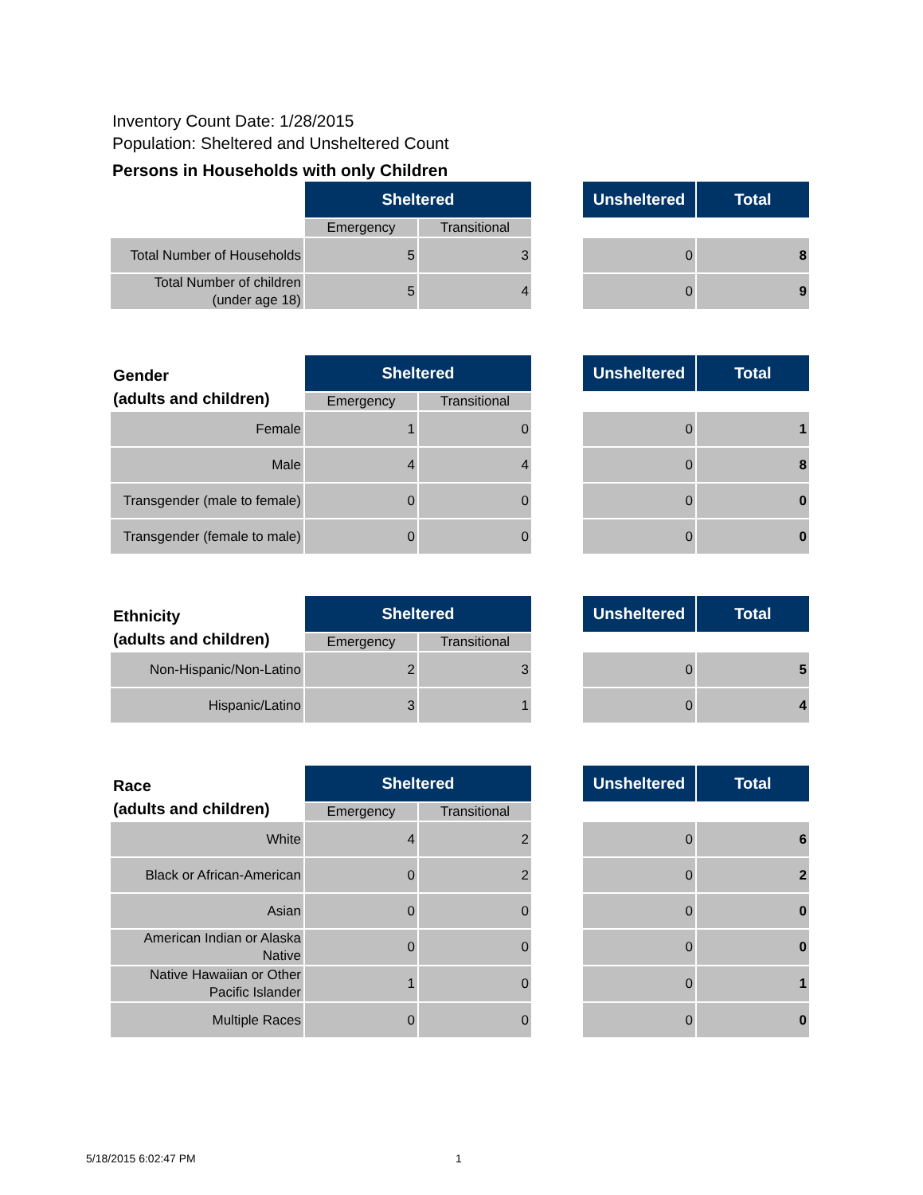Inventory Count Date: 1/28/2015
Population: Sheltered and Unsheltered Count
Persons in Households with only Children
| | Sheltered | | | Unsheltered | Total |
| --- | --- | --- | --- | --- | --- |
| | Emergency | Transitional | | | |
| Total Number of Households | 5 | 3 | | 0 | 8 |
| Total Number of children (under age 18) | 5 | 4 | | 0 | 9 |
| Gender (adults and children) | Sheltered | | | Unsheltered | Total |
| --- | --- | --- | --- | --- | --- |
| | Emergency | Transitional | | | |
| Female | 1 | 0 | | 0 | 1 |
| Male | 4 | 4 | | 0 | 8 |
| Transgender (male to female) | 0 | 0 | | 0 | 0 |
| Transgender (female to male) | 0 | 0 | | 0 | 0 |
| Ethnicity (adults and children) | Sheltered | | | Unsheltered | Total |
| --- | --- | --- | --- | --- | --- |
| | Emergency | Transitional | | | |
| Non-Hispanic/Non-Latino | 2 | 3 | | 0 | 5 |
| Hispanic/Latino | 3 | 1 | | 0 | 4 |
| Race (adults and children) | Sheltered | | | Unsheltered | Total |
| --- | --- | --- | --- | --- | --- |
| | Emergency | Transitional | | | |
| White | 4 | 2 | | 0 | 6 |
| Black or African-American | 0 | 2 | | 0 | 2 |
| Asian | 0 | 0 | | 0 | 0 |
| American Indian or Alaska Native | 0 | 0 | | 0 | 0 |
| Native Hawaiian or Other Pacific Islander | 1 | 0 | | 0 | 1 |
| Multiple Races | 0 | 0 | | 0 | 0 |
5/18/2015 6:02:47 PM 1